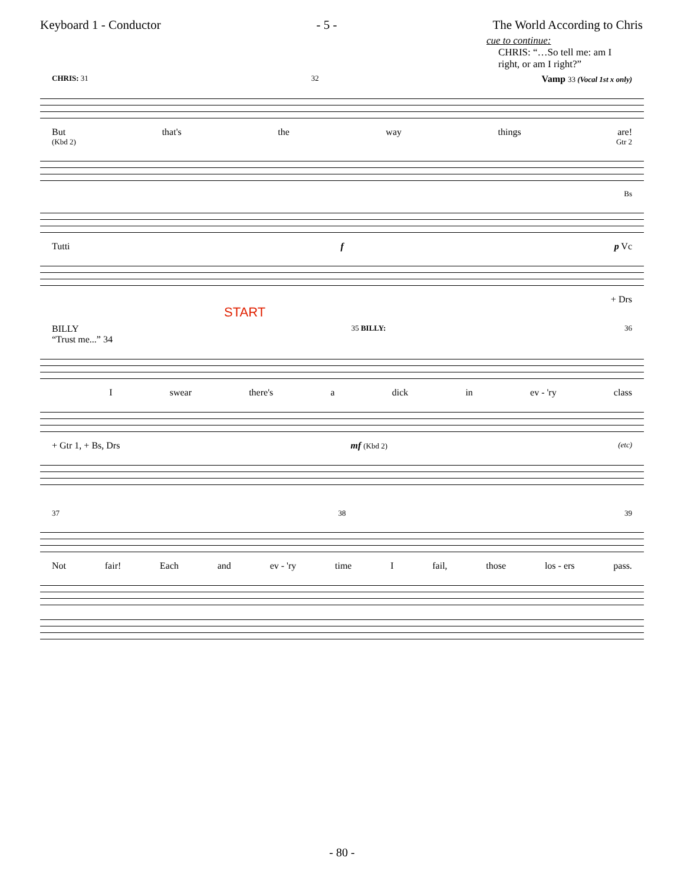Keyboard 1 - Conductor - 5 - The World According to Chris
cue to continue:
CHRIS: “…So tell me: am I
right, or am I right?”
CHRIS: 31 32 Vamp 33 (Vocal 1st x only)
But that's the way things are!
(Kbd 2) Gtr 2
Bs
Tutti f p Vc
+ Drs
START
BILLY
“Trust me...” 34 35 BILLY: 36
Iswear there's a dick in ev - 'ry class
+ Gtr 1, + Bs, Drs mf (Kbd 2) (etc)
37 38 39
Not fair! Each and ev - 'ry time I fail, those los - ers pass.
- 80 -